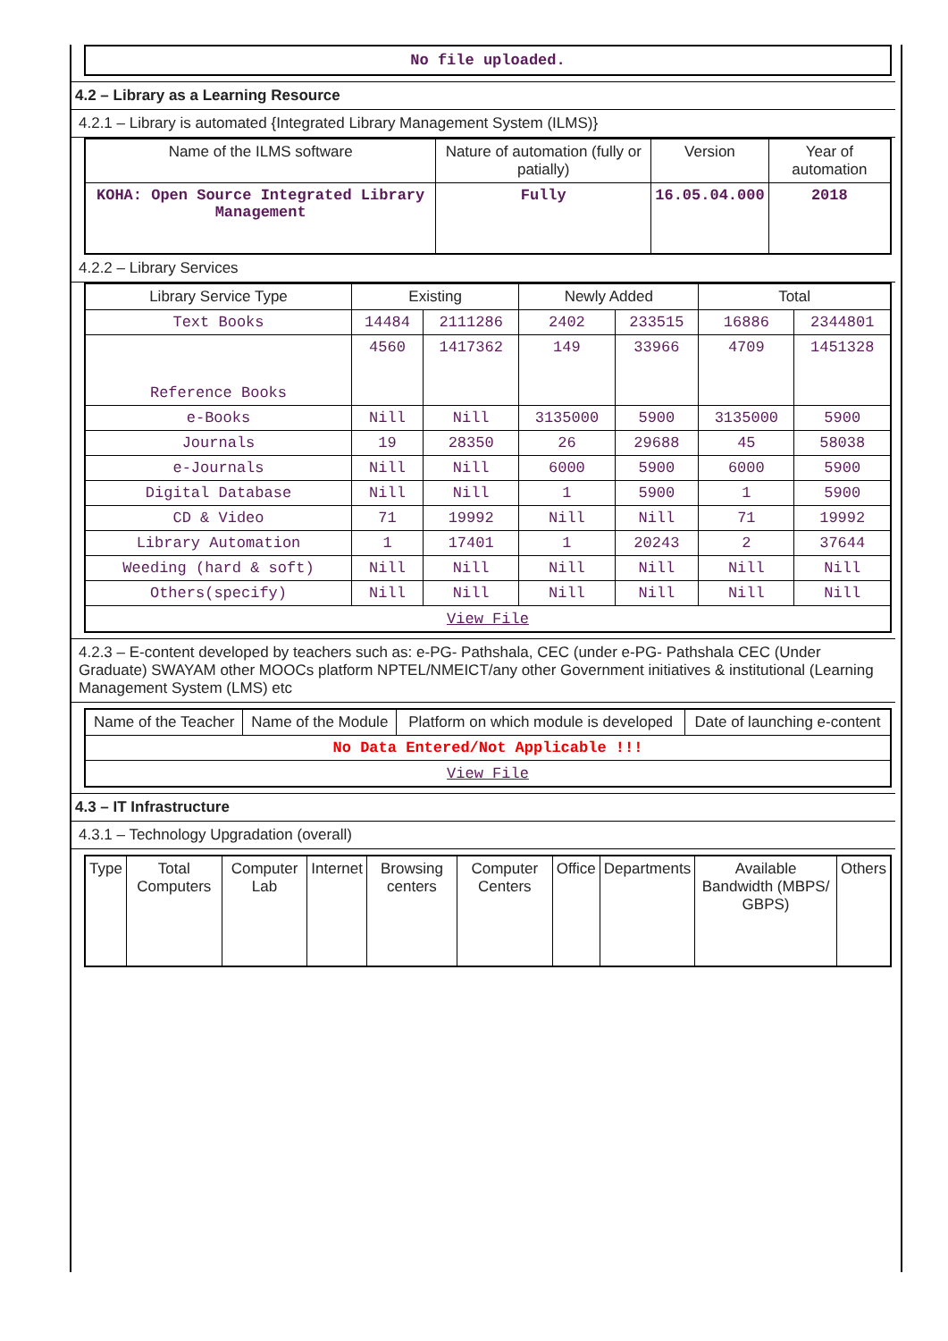| No file uploaded. |
4.2 – Library as a Learning Resource
4.2.1 – Library is automated {Integrated Library Management System (ILMS)}
| Name of the ILMS software | Nature of automation (fully or patially) | Version | Year of automation |
| --- | --- | --- | --- |
| KOHA: Open Source Integrated Library Management | Fully | 16.05.04.000 | 2018 |
4.2.2 – Library Services
| Library Service Type | Existing | | Newly Added | | Total | |
| --- | --- | --- | --- | --- | --- | --- |
| Text Books | 14484 | 2111286 | 2402 | 233515 | 16886 | 2344801 |
| Reference Books | 4560 | 1417362 | 149 | 33966 | 4709 | 1451328 |
| e-Books | Nill | Nill | 3135000 | 5900 | 3135000 | 5900 |
| Journals | 19 | 28350 | 26 | 29688 | 45 | 58038 |
| e-Journals | Nill | Nill | 6000 | 5900 | 6000 | 5900 |
| Digital Database | Nill | Nill | 1 | 5900 | 1 | 5900 |
| CD & Video | 71 | 19992 | Nill | Nill | 71 | 19992 |
| Library Automation | 1 | 17401 | 1 | 20243 | 2 | 37644 |
| Weeding (hard & soft) | Nill | Nill | Nill | Nill | Nill | Nill |
| Others(specify) | Nill | Nill | Nill | Nill | Nill | Nill |
| View File | | | | | | |
4.2.3 – E-content developed by teachers such as: e-PG- Pathshala, CEC (under e-PG- Pathshala CEC (Under Graduate) SWAYAM other MOOCs platform NPTEL/NMEICT/any other Government initiatives & institutional (Learning Management System (LMS) etc
| Name of the Teacher | Name of the Module | Platform on which module is developed | Date of launching e-content |
| --- | --- | --- | --- |
| No Data Entered/Not Applicable !!! | | | |
| View File | | | |
4.3 – IT Infrastructure
4.3.1 – Technology Upgradation (overall)
| Type | Total Computers | Computer Lab | Internet | Browsing centers | Computer Centers | Office | Departments | Available Bandwidth (MBPS/ GBPS) | Others |
| --- | --- | --- | --- | --- | --- | --- | --- | --- | --- |